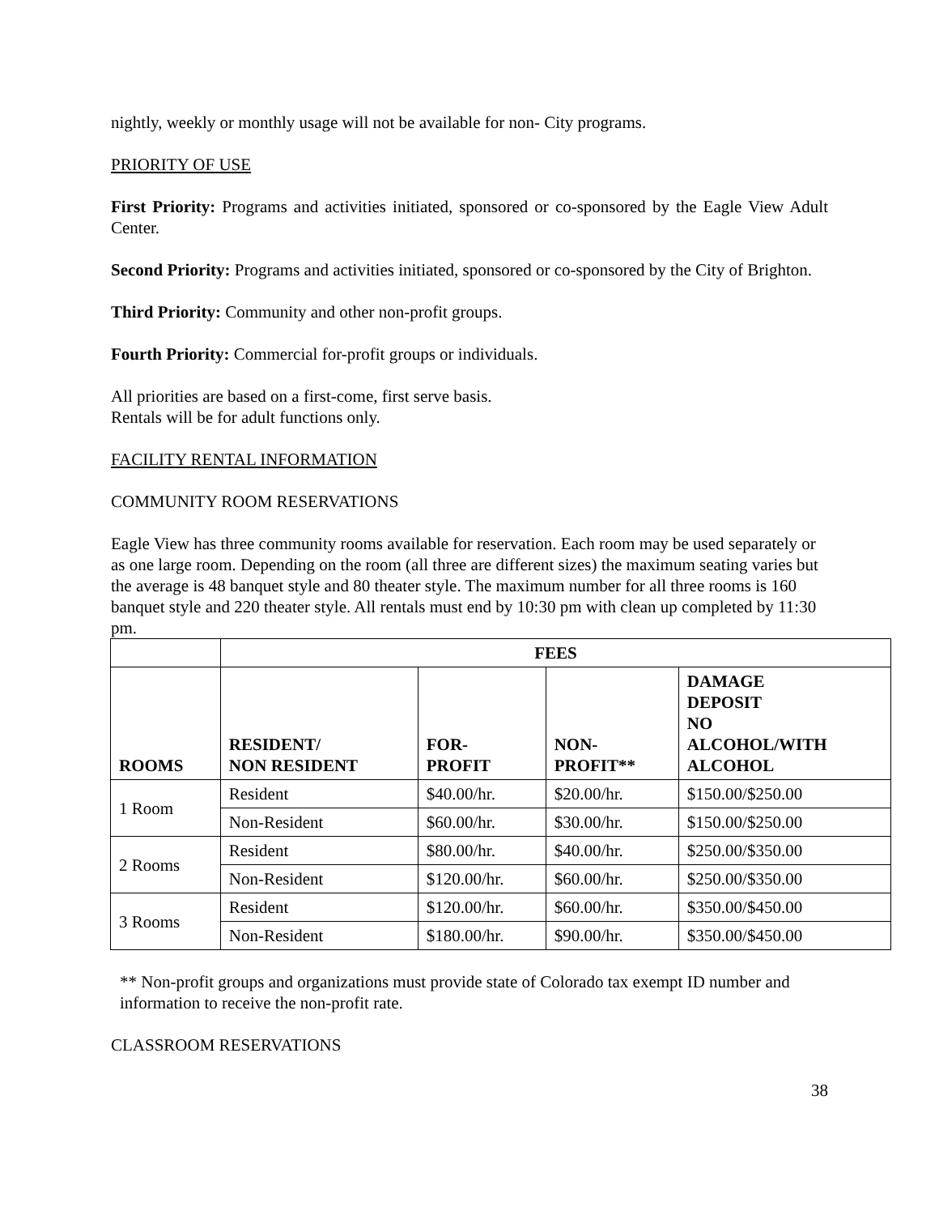nightly, weekly or monthly usage will not be available for non- City programs.
PRIORITY OF USE
First Priority: Programs and activities initiated, sponsored or co-sponsored by the Eagle View Adult Center.
Second Priority: Programs and activities initiated, sponsored or co-sponsored by the City of Brighton.
Third Priority: Community and other non-profit groups.
Fourth Priority: Commercial for-profit groups or individuals.
All priorities are based on a first-come, first serve basis.
Rentals will be for adult functions only.
FACILITY RENTAL INFORMATION
COMMUNITY ROOM RESERVATIONS
Eagle View has three community rooms available for reservation. Each room may be used separately or as one large room. Depending on the room (all three are different sizes) the maximum seating varies but the average is 48 banquet style and 80 theater style. The maximum number for all three rooms is 160 banquet style and 220 theater style. All rentals must end by 10:30 pm with clean up completed by 11:30 pm.
| | FEES | | | |
| --- | --- | --- | --- | --- |
| ROOMS | RESIDENT/ NON RESIDENT | FOR- PROFIT | NON- PROFIT** | DAMAGE DEPOSIT NO ALCOHOL/WITH ALCOHOL |
| 1 Room | Resident | $40.00/hr. | $20.00/hr. | $150.00/$250.00 |
| | Non-Resident | $60.00/hr. | $30.00/hr. | $150.00/$250.00 |
| 2 Rooms | Resident | $80.00/hr. | $40.00/hr. | $250.00/$350.00 |
| | Non-Resident | $120.00/hr. | $60.00/hr. | $250.00/$350.00 |
| 3 Rooms | Resident | $120.00/hr. | $60.00/hr. | $350.00/$450.00 |
| | Non-Resident | $180.00/hr. | $90.00/hr. | $350.00/$450.00 |
** Non-profit groups and organizations must provide state of Colorado tax exempt ID number and information to receive the non-profit rate.
CLASSROOM RESERVATIONS
38